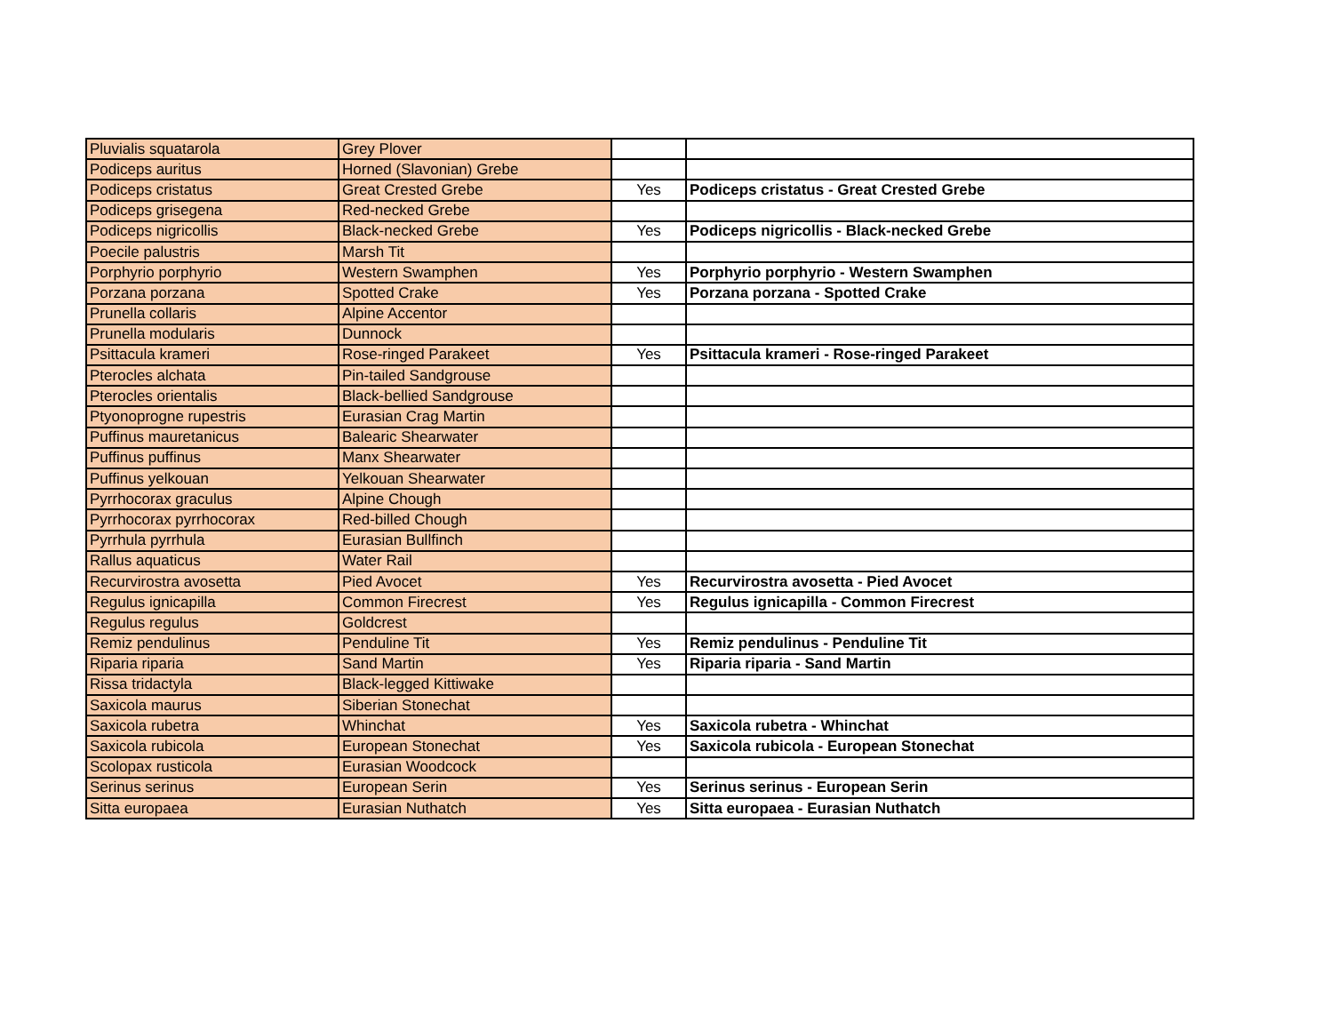| Pluvialis squatarola | Grey Plover | | |
| Podiceps auritus | Horned (Slavonian) Grebe | | |
| Podiceps cristatus | Great Crested Grebe | Yes | Podiceps cristatus - Great Crested Grebe |
| Podiceps grisegena | Red-necked Grebe | | |
| Podiceps nigricollis | Black-necked Grebe | Yes | Podiceps nigricollis - Black-necked Grebe |
| Poecile palustris | Marsh Tit | | |
| Porphyrio porphyrio | Western Swamphen | Yes | Porphyrio porphyrio - Western Swamphen |
| Porzana porzana | Spotted Crake | Yes | Porzana porzana - Spotted Crake |
| Prunella collaris | Alpine Accentor | | |
| Prunella modularis | Dunnock | | |
| Psittacula krameri | Rose-ringed Parakeet | Yes | Psittacula krameri - Rose-ringed Parakeet |
| Pterocles alchata | Pin-tailed Sandgrouse | | |
| Pterocles orientalis | Black-bellied Sandgrouse | | |
| Ptyonoprogne rupestris | Eurasian Crag Martin | | |
| Puffinus mauretanicus | Balearic Shearwater | | |
| Puffinus puffinus | Manx Shearwater | | |
| Puffinus yelkouan | Yelkouan Shearwater | | |
| Pyrrhocorax graculus | Alpine Chough | | |
| Pyrrhocorax pyrrhocorax | Red-billed Chough | | |
| Pyrrhula pyrrhula | Eurasian Bullfinch | | |
| Rallus aquaticus | Water Rail | | |
| Recurvirostra avosetta | Pied Avocet | Yes | Recurvirostra avosetta - Pied Avocet |
| Regulus ignicapilla | Common Firecrest | Yes | Regulus ignicapilla - Common Firecrest |
| Regulus regulus | Goldcrest | | |
| Remiz pendulinus | Penduline Tit | Yes | Remiz pendulinus - Penduline Tit |
| Riparia riparia | Sand Martin | Yes | Riparia riparia - Sand Martin |
| Rissa tridactyla | Black-legged Kittiwake | | |
| Saxicola maurus | Siberian Stonechat | | |
| Saxicola rubetra | Whinchat | Yes | Saxicola rubetra - Whinchat |
| Saxicola rubicola | European Stonechat | Yes | Saxicola rubicola - European Stonechat |
| Scolopax rusticola | Eurasian Woodcock | | |
| Serinus serinus | European Serin | Yes | Serinus serinus - European Serin |
| Sitta europaea | Eurasian Nuthatch | Yes | Sitta europaea - Eurasian Nuthatch |